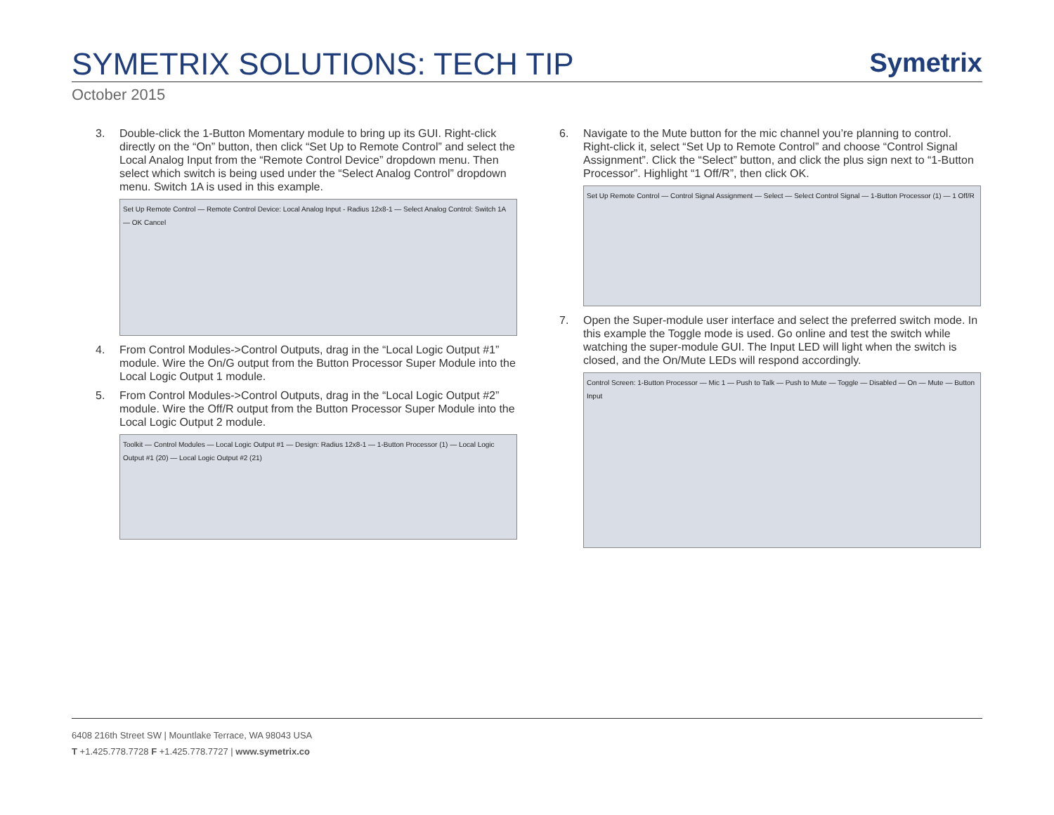SYMETRIX SOLUTIONS: TECH TIP
Symetrix
October 2015
3. Double-click the 1-Button Momentary module to bring up its GUI. Right-click directly on the “On” button, then click “Set Up to Remote Control” and select the Local Analog Input from the “Remote Control Device” dropdown menu. Then select which switch is being used under the “Select Analog Control” dropdown menu. Switch 1A is used in this example.
Set Up Remote Control — Remote Control Device: Local Analog Input - Radius 12x8-1 — Select Analog Control: Switch 1A — OK Cancel
4. From Control Modules->Control Outputs, drag in the “Local Logic Output #1” module. Wire the On/G output from the Button Processor Super Module into the Local Logic Output 1 module.
5. From Control Modules->Control Outputs, drag in the “Local Logic Output #2” module. Wire the Off/R output from the Button Processor Super Module into the Local Logic Output 2 module.
Toolkit — Control Modules — Local Logic Output #1 — Design: Radius 12x8-1 — 1-Button Processor (1) — Local Logic Output #1 (20) — Local Logic Output #2 (21)
6. Navigate to the Mute button for the mic channel you’re planning to control. Right-click it, select “Set Up to Remote Control” and choose “Control Signal Assignment”. Click the “Select” button, and click the plus sign next to “1-Button Processor”. Highlight “1 Off/R”, then click OK.
Set Up Remote Control — Control Signal Assignment — Select — Select Control Signal — 1-Button Processor (1) — 1 Off/R
7. Open the Super-module user interface and select the preferred switch mode. In this example the Toggle mode is used. Go online and test the switch while watching the super-module GUI. The Input LED will light when the switch is closed, and the On/Mute LEDs will respond accordingly.
Control Screen: 1-Button Processor — Mic 1 — Push to Talk — Push to Mute — Toggle — Disabled — On — Mute — Button Input
6408 216th Street SW | Mountlake Terrace, WA 98043 USA
T +1.425.778.7728 F +1.425.778.7727 | www.symetrix.co